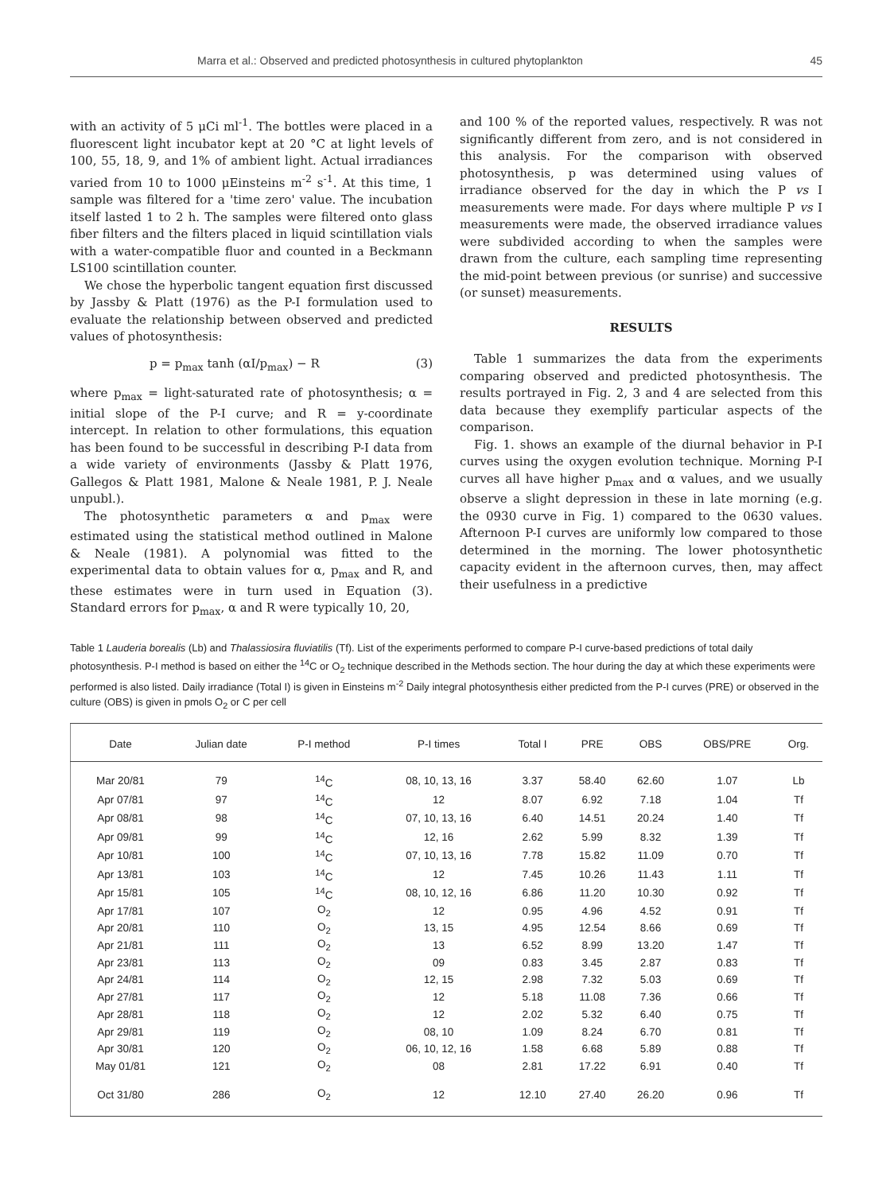Marra et al.: Observed and predicted photosynthesis in cultured phytoplankton 45
with an activity of 5 μCi ml<sup>-1</sup>. The bottles were placed in a fluorescent light incubator kept at 20 °C at light levels of 100, 55, 18, 9, and 1% of ambient light. Actual irradiances varied from 10 to 1000 μEinsteins m<sup>-2</sup> s<sup>-1</sup>. At this time, 1 sample was filtered for a 'time zero' value. The incubation itself lasted 1 to 2 h. The samples were filtered onto glass fiber filters and the filters placed in liquid scintillation vials with a water-compatible fluor and counted in a Beckmann LS100 scintillation counter.
We chose the hyperbolic tangent equation first discussed by Jassby & Platt (1976) as the P-I formulation used to evaluate the relationship between observed and predicted values of photosynthesis:
p = p<sub>max</sub> tanh (αI/p<sub>max</sub>) − R (3)
where p<sub>max</sub> = light-saturated rate of photosynthesis; α = initial slope of the P-I curve; and R = y-coordinate intercept. In relation to other formulations, this equation has been found to be successful in describing P-I data from a wide variety of environments (Jassby & Platt 1976, Gallegos & Platt 1981, Malone & Neale 1981, P. J. Neale unpubl.).
The photosynthetic parameters α and p<sub>max</sub> were estimated using the statistical method outlined in Malone & Neale (1981). A polynomial was fitted to the experimental data to obtain values for α, p<sub>max</sub> and R, and these estimates were in turn used in Equation (3). Standard errors for p<sub>max</sub>, α and R were typically 10, 20,
and 100 % of the reported values, respectively. R was not significantly different from zero, and is not considered in this analysis. For the comparison with observed photosynthesis, p was determined using values of irradiance observed for the day in which the P vs I measurements were made. For days where multiple P vs I measurements were made, the observed irradiance values were subdivided according to when the samples were drawn from the culture, each sampling time representing the mid-point between previous (or sunrise) and successive (or sunset) measurements.
RESULTS
Table 1 summarizes the data from the experiments comparing observed and predicted photosynthesis. The results portrayed in Fig. 2, 3 and 4 are selected from this data because they exemplify particular aspects of the comparison.
Fig. 1. shows an example of the diurnal behavior in P-I curves using the oxygen evolution technique. Morning P-I curves all have higher p<sub>max</sub> and α values, and we usually observe a slight depression in these in late morning (e.g. the 0930 curve in Fig. 1) compared to the 0630 values. Afternoon P-I curves are uniformly low compared to those determined in the morning. The lower photosynthetic capacity evident in the afternoon curves, then, may affect their usefulness in a predictive
Table 1 Lauderia borealis (Lb) and Thalassiosira fluviatilis (Tf). List of the experiments performed to compare P-I curve-based predictions of total daily photosynthesis. P-I method is based on either the <sup>14</sup>C or O<sub>2</sub> technique described in the Methods section. The hour during the day at which these experiments were performed is also listed. Daily irradiance (Total I) is given in Einsteins m<sup>-2</sup> Daily integral photosynthesis either predicted from the P-I curves (PRE) or observed in the culture (OBS) is given in pmols O<sub>2</sub> or C per cell
| Date | Julian date | P-I method | P-I times | Total I | PRE | OBS | OBS/PRE | Org. |
| --- | --- | --- | --- | --- | --- | --- | --- | --- |
| Mar 20/81 | 79 | <sup>14</sup>C | 08, 10, 13, 16 | 3.37 | 58.40 | 62.60 | 1.07 | Lb |
| Apr 07/81 | 97 | <sup>14</sup>C | 12 | 8.07 | 6.92 | 7.18 | 1.04 | Tf |
| Apr 08/81 | 98 | <sup>14</sup>C | 07, 10, 13, 16 | 6.40 | 14.51 | 20.24 | 1.40 | Tf |
| Apr 09/81 | 99 | <sup>14</sup>C | 12, 16 | 2.62 | 5.99 | 8.32 | 1.39 | Tf |
| Apr 10/81 | 100 | <sup>14</sup>C | 07, 10, 13, 16 | 7.78 | 15.82 | 11.09 | 0.70 | Tf |
| Apr 13/81 | 103 | <sup>14</sup>C | 12 | 7.45 | 10.26 | 11.43 | 1.11 | Tf |
| Apr 15/81 | 105 | <sup>14</sup>C | 08, 10, 12, 16 | 6.86 | 11.20 | 10.30 | 0.92 | Tf |
| Apr 17/81 | 107 | O<sub>2</sub> | 12 | 0.95 | 4.96 | 4.52 | 0.91 | Tf |
| Apr 20/81 | 110 | O<sub>2</sub> | 13, 15 | 4.95 | 12.54 | 8.66 | 0.69 | Tf |
| Apr 21/81 | 111 | O<sub>2</sub> | 13 | 6.52 | 8.99 | 13.20 | 1.47 | Tf |
| Apr 23/81 | 113 | O<sub>2</sub> | 09 | 0.83 | 3.45 | 2.87 | 0.83 | Tf |
| Apr 24/81 | 114 | O<sub>2</sub> | 12, 15 | 2.98 | 7.32 | 5.03 | 0.69 | Tf |
| Apr 27/81 | 117 | O<sub>2</sub> | 12 | 5.18 | 11.08 | 7.36 | 0.66 | Tf |
| Apr 28/81 | 118 | O<sub>2</sub> | 12 | 2.02 | 5.32 | 6.40 | 0.75 | Tf |
| Apr 29/81 | 119 | O<sub>2</sub> | 08, 10 | 1.09 | 8.24 | 6.70 | 0.81 | Tf |
| Apr 30/81 | 120 | O<sub>2</sub> | 06, 10, 12, 16 | 1.58 | 6.68 | 5.89 | 0.88 | Tf |
| May 01/81 | 121 | O<sub>2</sub> | 08 | 2.81 | 17.22 | 6.91 | 0.40 | Tf |
| Oct 31/80 | 286 | O<sub>2</sub> | 12 | 12.10 | 27.40 | 26.20 | 0.96 | Tf |